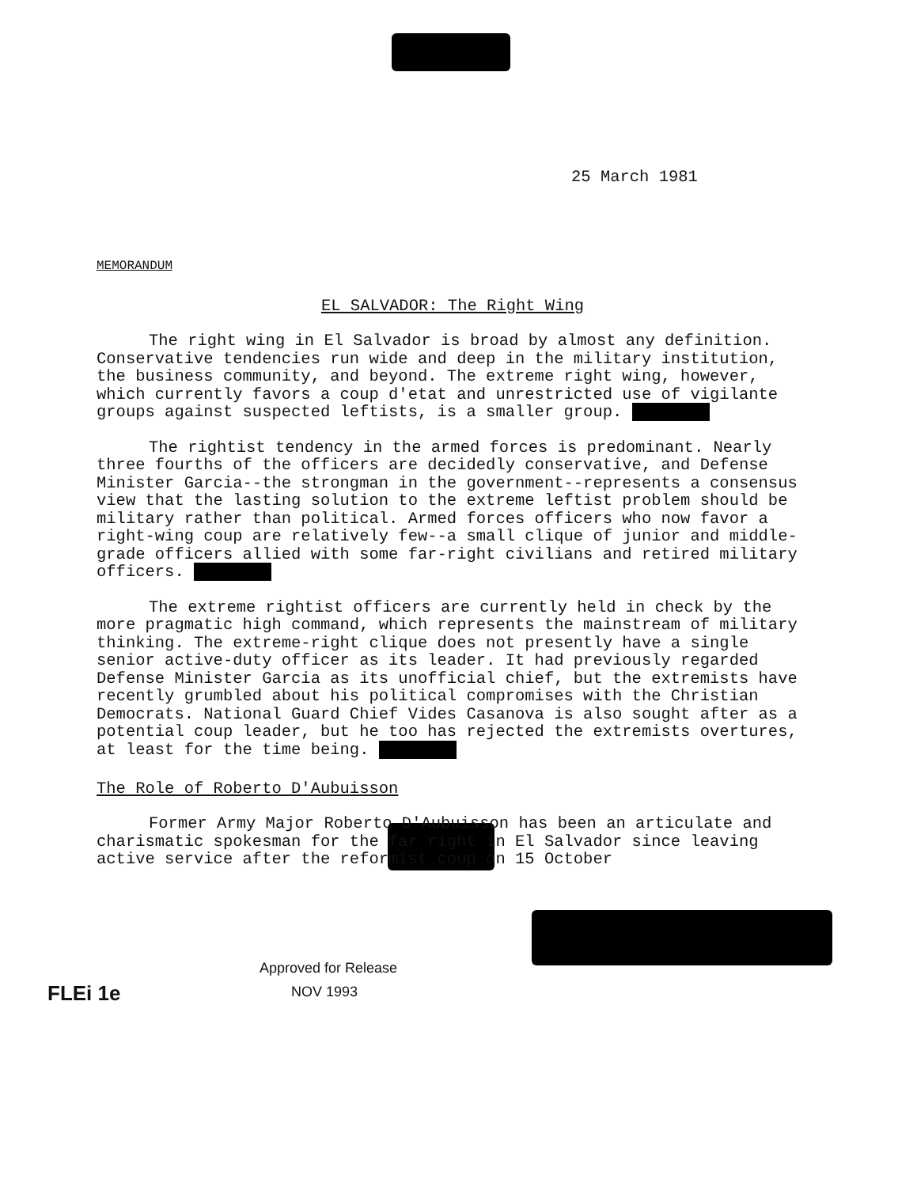25 March 1981
MEMORANDUM
EL SALVADOR: The Right Wing
The right wing in El Salvador is broad by almost any definition. Conservative tendencies run wide and deep in the military institution, the business community, and beyond. The extreme right wing, however, which currently favors a coup d'etat and unrestricted use of vigilante groups against suspected leftists, is a smaller group.
The rightist tendency in the armed forces is predominant. Nearly three fourths of the officers are decidedly conservative, and Defense Minister Garcia--the strongman in the government--represents a consensus view that the lasting solution to the extreme leftist problem should be military rather than political. Armed forces officers who now favor a right-wing coup are relatively few--a small clique of junior and middle-grade officers allied with some far-right civilians and retired military officers.
The extreme rightist officers are currently held in check by the more pragmatic high command, which represents the mainstream of military thinking. The extreme-right clique does not presently have a single senior active-duty officer as its leader. It had previously regarded Defense Minister Garcia as its unofficial chief, but the extremists have recently grumbled about his political compromises with the Christian Democrats. National Guard Chief Vides Casanova is also sought after as a potential coup leader, but he too has rejected the extremists overtures, at least for the time being.
The Role of Roberto D'Aubuisson
Former Army Major Roberto D'Aubuisson has been an articulate and charismatic spokesman for the far right in El Salvador since leaving active service after the reformist coup on 15 October
Approved for Release
NOV 1993
FLEi 1e